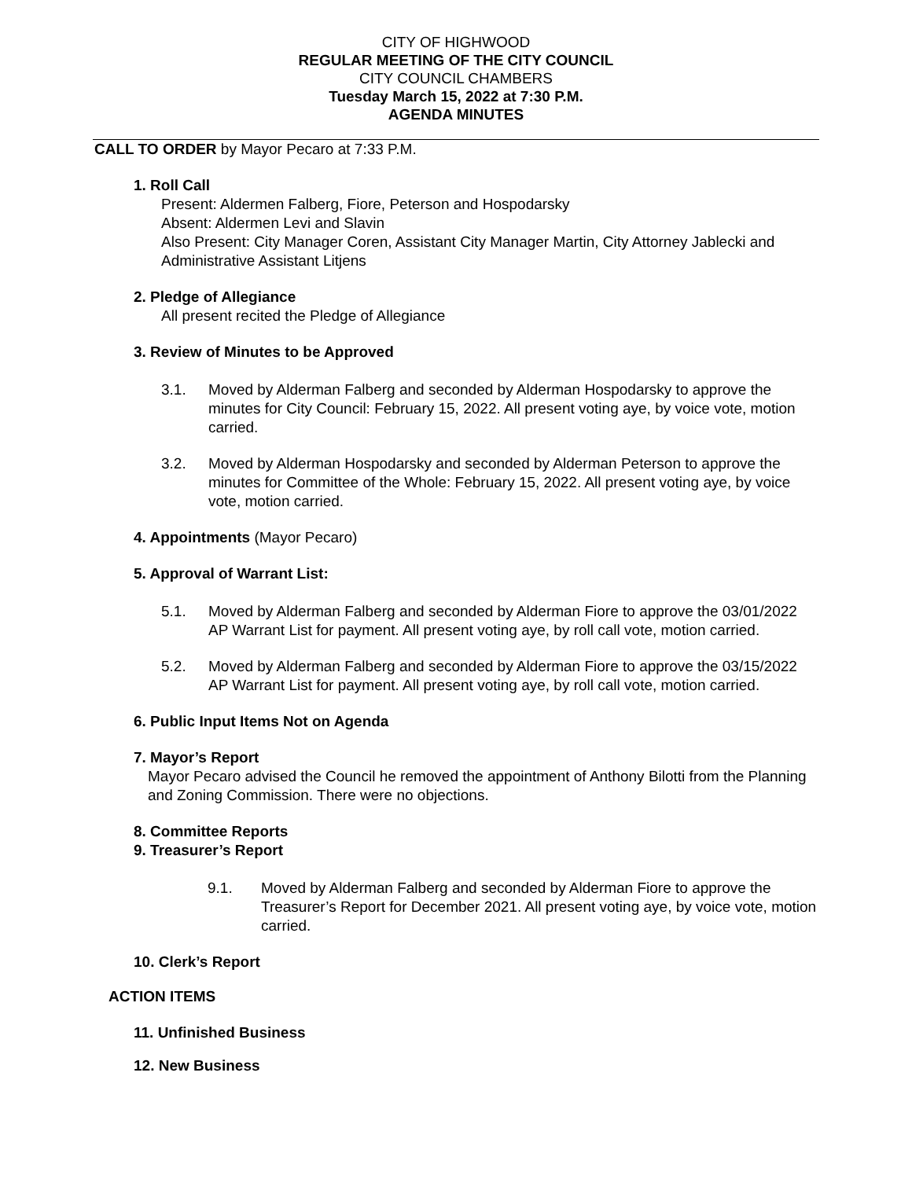CITY OF HIGHWOOD
REGULAR MEETING OF THE CITY COUNCIL
CITY COUNCIL CHAMBERS
Tuesday March 15, 2022 at 7:30 P.M.
AGENDA MINUTES
CALL TO ORDER by Mayor Pecaro at 7:33 P.M.
1. Roll Call
Present: Aldermen Falberg, Fiore, Peterson and Hospodarsky
Absent: Aldermen Levi and Slavin
Also Present: City Manager Coren, Assistant City Manager Martin, City Attorney Jablecki and Administrative Assistant Litjens
2. Pledge of Allegiance
All present recited the Pledge of Allegiance
3. Review of Minutes to be Approved
3.1. Moved by Alderman Falberg and seconded by Alderman Hospodarsky to approve the minutes for City Council: February 15, 2022. All present voting aye, by voice vote, motion carried.
3.2. Moved by Alderman Hospodarsky and seconded by Alderman Peterson to approve the minutes for Committee of the Whole: February 15, 2022. All present voting aye, by voice vote, motion carried.
4. Appointments (Mayor Pecaro)
5. Approval of Warrant List:
5.1. Moved by Alderman Falberg and seconded by Alderman Fiore to approve the 03/01/2022 AP Warrant List for payment. All present voting aye, by roll call vote, motion carried.
5.2. Moved by Alderman Falberg and seconded by Alderman Fiore to approve the 03/15/2022 AP Warrant List for payment. All present voting aye, by roll call vote, motion carried.
6. Public Input Items Not on Agenda
7. Mayor’s Report
Mayor Pecaro advised the Council he removed the appointment of Anthony Bilotti from the Planning and Zoning Commission. There were no objections.
8. Committee Reports
9. Treasurer’s Report
9.1. Moved by Alderman Falberg and seconded by Alderman Fiore to approve the Treasurer’s Report for December 2021. All present voting aye, by voice vote, motion carried.
10. Clerk’s Report
ACTION ITEMS
11. Unfinished Business
12. New Business